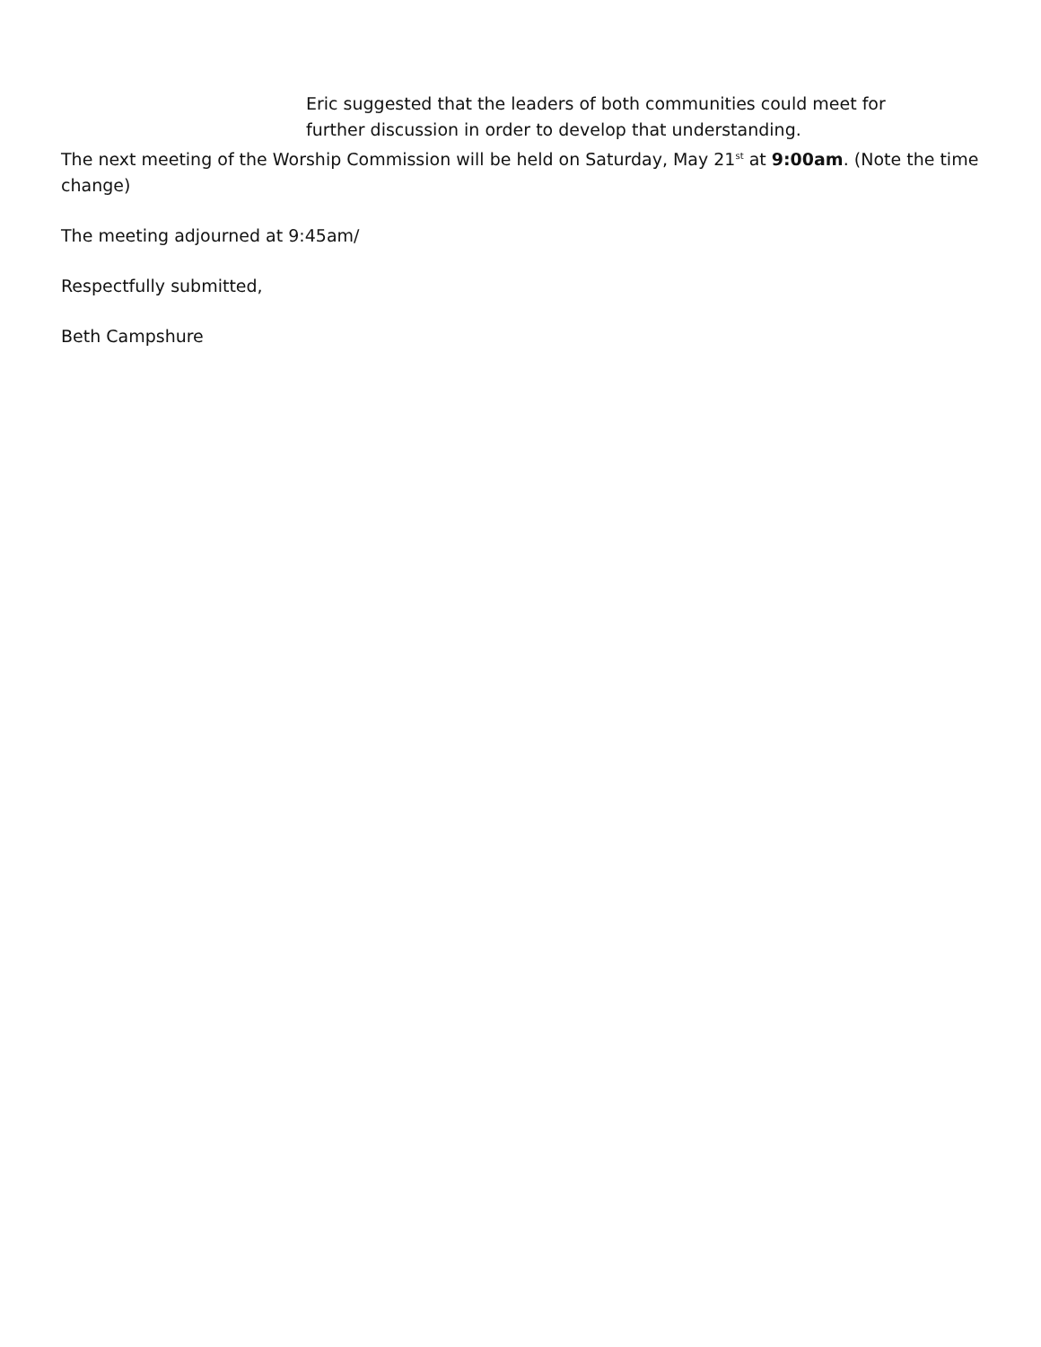• Eric suggested that the leaders of both communities could meet for further discussion in order to develop that understanding.
The next meeting of the Worship Commission will be held on Saturday, May 21<sup>st</sup> at 9:00am. (Note the time change)
The meeting adjourned at 9:45am/
Respectfully submitted,
Beth Campshure